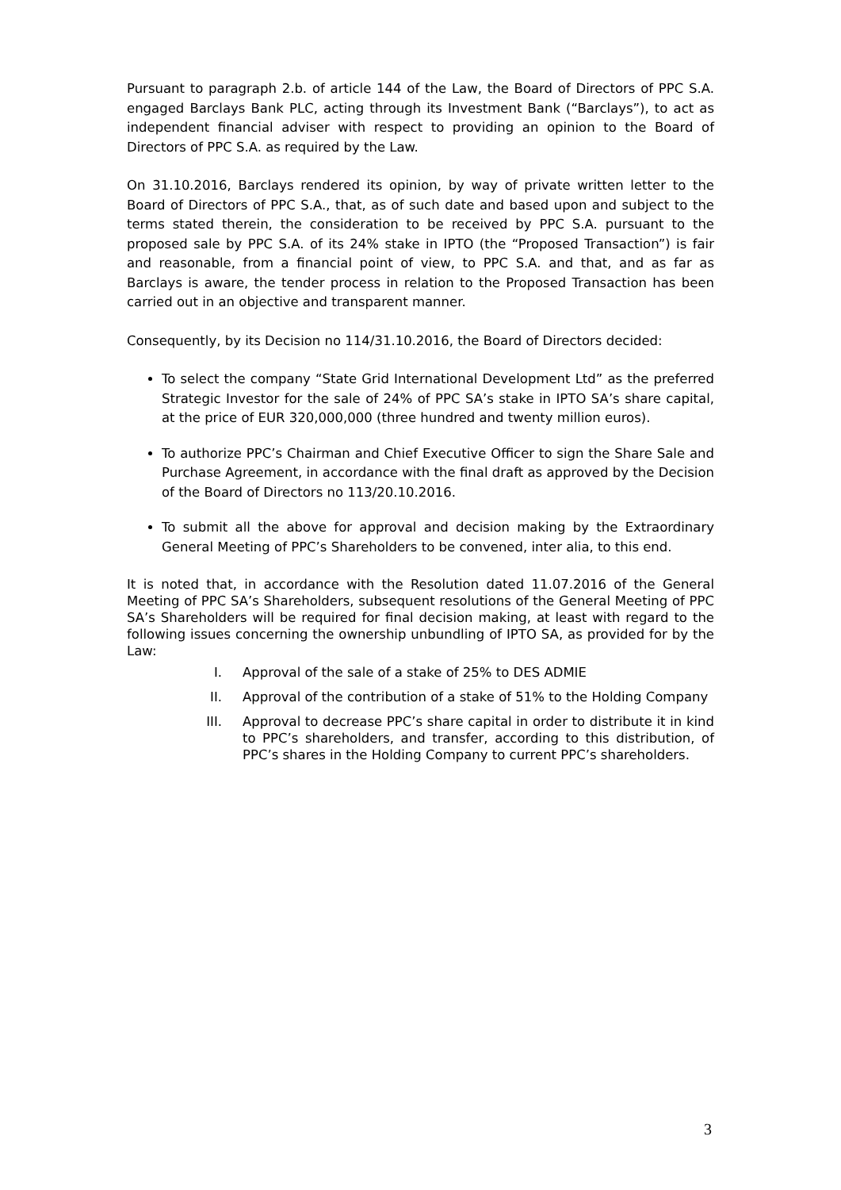Pursuant to paragraph 2.b. of article 144 of the Law, the Board of Directors of PPC S.A. engaged Barclays Bank PLC, acting through its Investment Bank (“Barclays”), to act as independent financial adviser with respect to providing an opinion to the Board of Directors of PPC S.A. as required by the Law.
On 31.10.2016, Barclays rendered its opinion, by way of private written letter to the Board of Directors of PPC S.A., that, as of such date and based upon and subject to the terms stated therein, the consideration to be received by PPC S.A. pursuant to the proposed sale by PPC S.A. of its 24% stake in IPTO (the “Proposed Transaction”) is fair and reasonable, from a financial point of view, to PPC S.A. and that, and as far as Barclays is aware, the tender process in relation to the Proposed Transaction has been carried out in an objective and transparent manner.
Consequently, by its Decision no 114/31.10.2016, the Board of Directors decided:
To select the company “State Grid International Development Ltd” as the preferred Strategic Investor for the sale of 24% of PPC SA’s stake in IPTO SA’s share capital, at the price of EUR 320,000,000 (three hundred and twenty million euros).
To authorize PPC’s Chairman and Chief Executive Officer to sign the Share Sale and Purchase Agreement, in accordance with the final draft as approved by the Decision of the Board of Directors no 113/20.10.2016.
To submit all the above for approval and decision making by the Extraordinary General Meeting of PPC’s Shareholders to be convened, inter alia, to this end.
It is noted that, in accordance with the Resolution dated 11.07.2016 of the General Meeting of PPC SA’s Shareholders, subsequent resolutions of the General Meeting of PPC SA’s Shareholders will be required for final decision making, at least with regard to the following issues concerning the ownership unbundling of IPTO SA, as provided for by the Law:
I. Approval of the sale of a stake of 25% to DES ADMIE
II. Approval of the contribution of a stake of 51% to the Holding Company
III. Approval to decrease PPC’s share capital in order to distribute it in kind to PPC’s shareholders, and transfer, according to this distribution, of PPC’s shares in the Holding Company to current PPC’s shareholders.
3